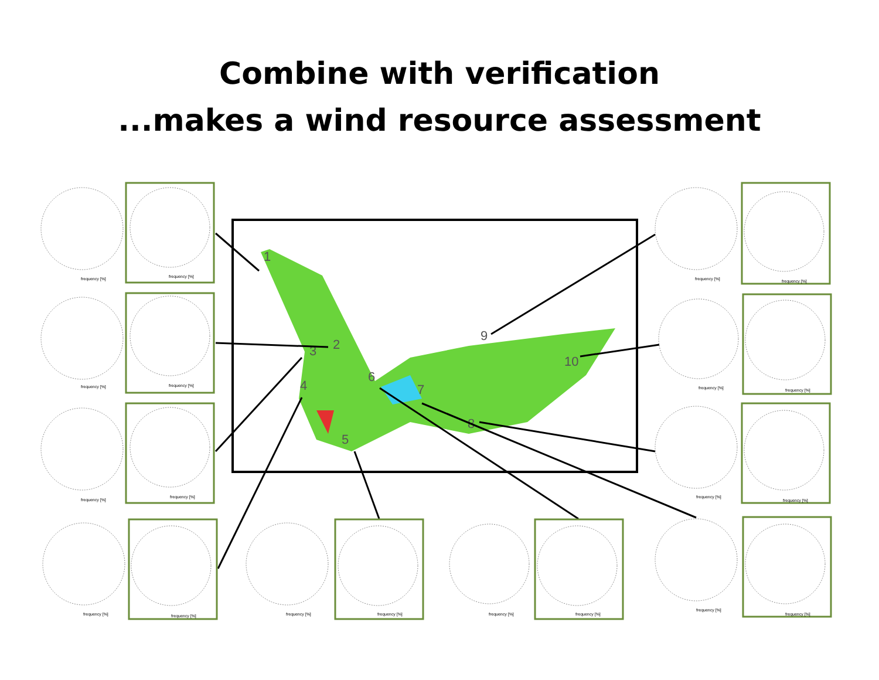Combine with verification
...makes a wind resource assessment
1
2
3
4
5
6
7
8
9
10
frequency [%]
frequency [%]
frequency [%]
frequency [%]
frequency [%]
frequency [%]
frequency [%]
frequency [%]
frequency [%]
frequency [%]
frequency [%]
frequency [%]
frequency [%]
frequency [%]
frequency [%]
frequency [%]
frequency [%]
frequency [%]
frequency [%]
frequency [%]